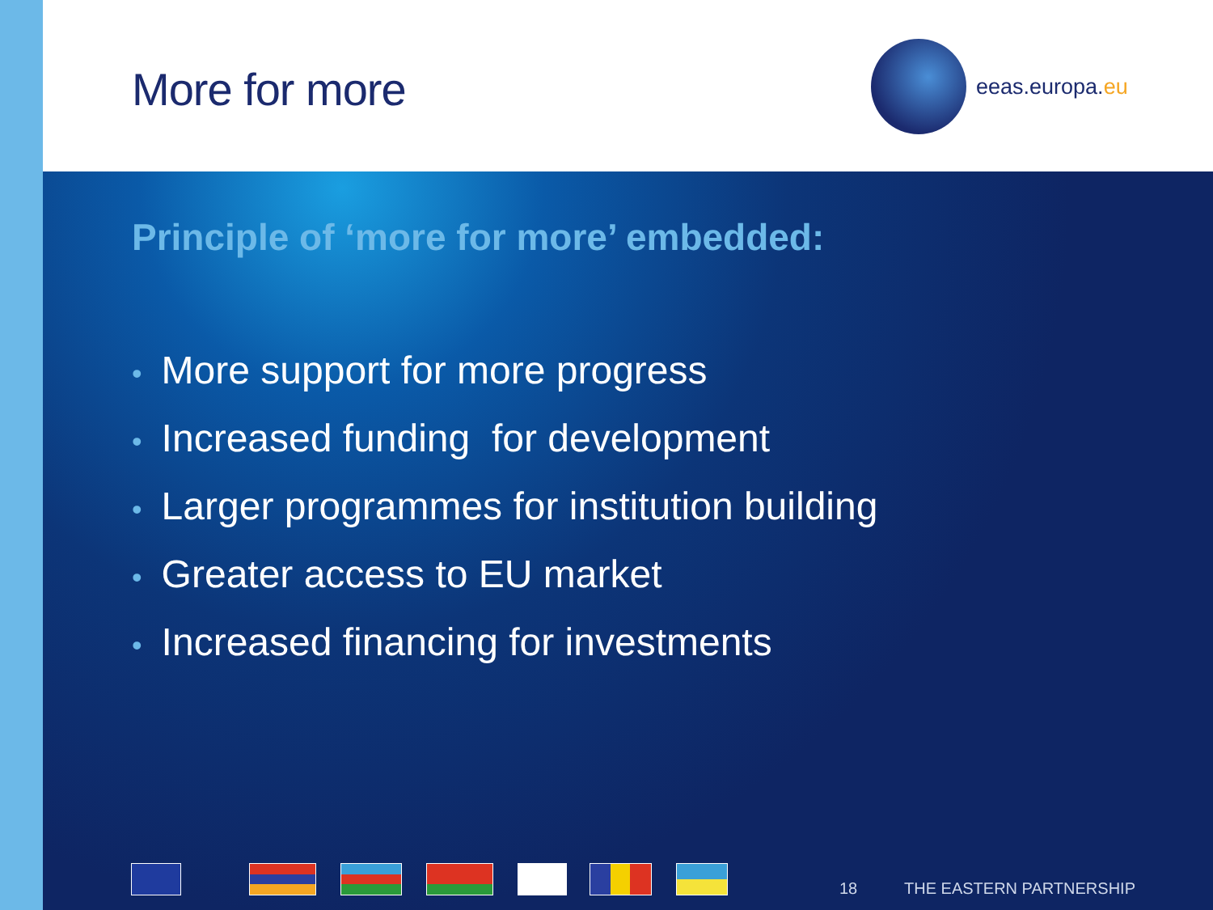More for more
eeas.europa. eu
Principle of ‘more for more’ embedded:
• More support for more progress
• Increased funding for development
• Larger programmes for institution building
• Greater access to EU market
• Increased financing for investments
18 THE EASTERN PARTNERSHIP